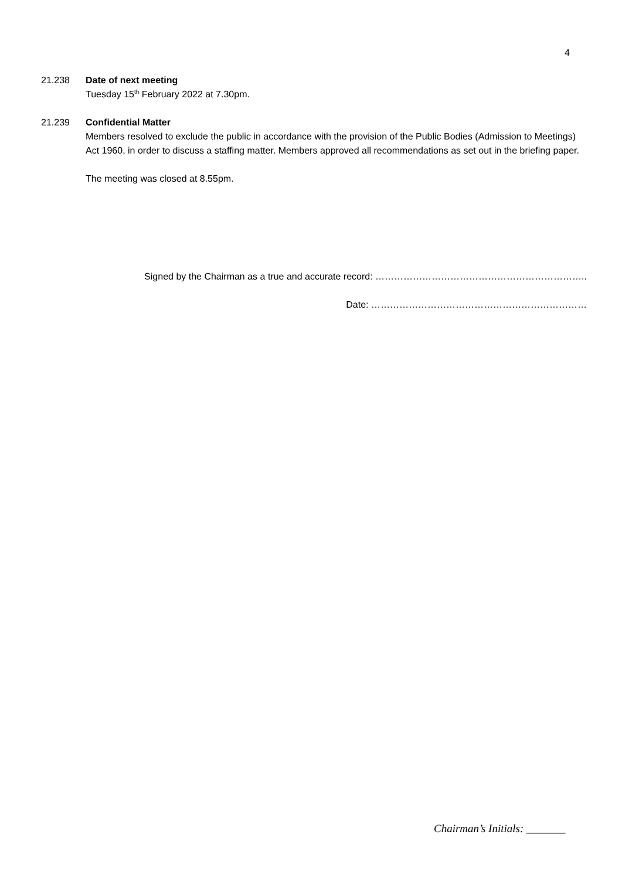4
21.238 Date of next meeting
Tuesday 15<sup>th</sup> February 2022 at 7.30pm.
21.239 Confidential Matter
Members resolved to exclude the public in accordance with the provision of the Public Bodies (Admission to Meetings) Act 1960, in order to discuss a staffing matter. Members approved all recommendations as set out in the briefing paper.
The meeting was closed at 8.55pm.
Signed by the Chairman as a true and accurate record: …………………………………………………………..
Date: ……………………………………………………………
Chairman’s Initials: _______